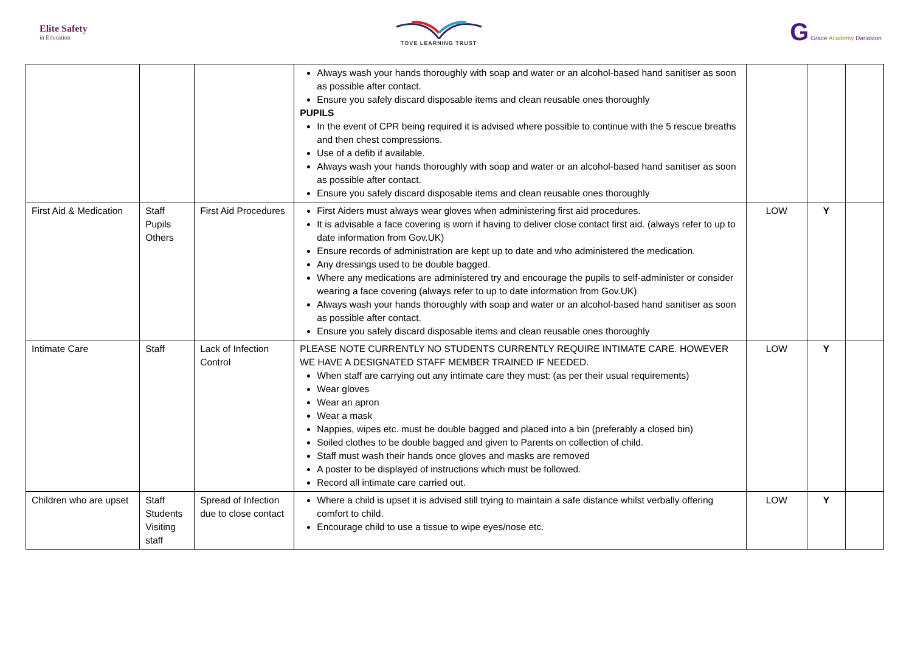Elite Safety
in Education
TOVE LEARNING TRUST
G Grace Academy Darlaston
| | | | Always wash your hands thoroughly with soap and water or an alcohol-based hand sanitiser as soon as possible after contact. Ensure you safely discard disposable items and clean reusable ones thoroughly PUPILS In the event of CPR being required it is advised where possible to continue with the 5 rescue breaths and then chest compressions. Use of a defib if available. Always wash your hands thoroughly with soap and water or an alcohol-based hand sanitiser as soon as possible after contact. Ensure you safely discard disposable items and clean reusable ones thoroughly | | | |
| First Aid & Medication | Staff Pupils Others | First Aid Procedures | First Aiders must always wear gloves when administering first aid procedures. It is advisable a face covering is worn if having to deliver close contact first aid. (always refer to up to date information from Gov.UK) Ensure records of administration are kept up to date and who administered the medication. Any dressings used to be double bagged. Where any medications are administered try and encourage the pupils to self-administer or consider wearing a face covering (always refer to up to date information from Gov.UK) Always wash your hands thoroughly with soap and water or an alcohol-based hand sanitiser as soon as possible after contact. Ensure you safely discard disposable items and clean reusable ones thoroughly | LOW | Y | |
| Intimate Care | Staff | Lack of Infection Control | PLEASE NOTE CURRENTLY NO STUDENTS CURRENTLY REQUIRE INTIMATE CARE. HOWEVER WE HAVE A DESIGNATED STAFF MEMBER TRAINED IF NEEDED. When staff are carrying out any intimate care they must: (as per their usual requirements) Wear gloves Wear an apron Wear a mask Nappies, wipes etc. must be double bagged and placed into a bin (preferably a closed bin) Soiled clothes to be double bagged and given to Parents on collection of child. Staff must wash their hands once gloves and masks are removed A poster to be displayed of instructions which must be followed. Record all intimate care carried out. | LOW | Y | |
| Children who are upset | Staff Students Visiting staff | Spread of Infection due to close contact | Where a child is upset it is advised still trying to maintain a safe distance whilst verbally offering comfort to child. Encourage child to use a tissue to wipe eyes/nose etc. | LOW | Y | |